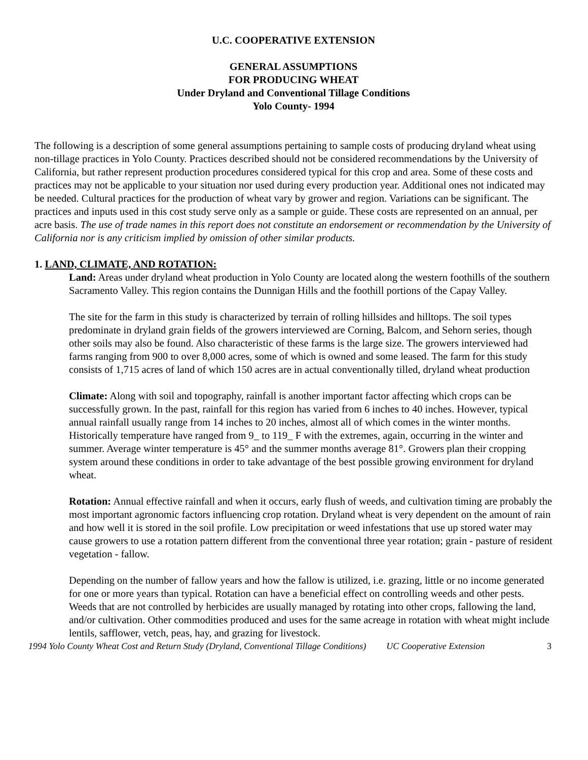U.C. COOPERATIVE EXTENSION
GENERAL ASSUMPTIONS
FOR PRODUCING WHEAT
Under Dryland and Conventional Tillage Conditions
Yolo County- 1994
The following is a description of some general assumptions pertaining to sample costs of producing dryland wheat using non-tillage practices in Yolo County. Practices described should not be considered recommendations by the University of California, but rather represent production procedures considered typical for this crop and area. Some of these costs and practices may not be applicable to your situation nor used during every production year. Additional ones not indicated may be needed. Cultural practices for the production of wheat vary by grower and region. Variations can be significant. The practices and inputs used in this cost study serve only as a sample or guide. These costs are represented on an annual, per acre basis. The use of trade names in this report does not constitute an endorsement or recommendation by the University of California nor is any criticism implied by omission of other similar products.
1. LAND, CLIMATE, AND ROTATION:
Land: Areas under dryland wheat production in Yolo County are located along the western foothills of the southern Sacramento Valley. This region contains the Dunnigan Hills and the foothill portions of the Capay Valley.
The site for the farm in this study is characterized by terrain of rolling hillsides and hilltops. The soil types predominate in dryland grain fields of the growers interviewed are Corning, Balcom, and Sehorn series, though other soils may also be found. Also characteristic of these farms is the large size. The growers interviewed had farms ranging from 900 to over 8,000 acres, some of which is owned and some leased. The farm for this study consists of 1,715 acres of land of which 150 acres are in actual conventionally tilled, dryland wheat production
Climate: Along with soil and topography, rainfall is another important factor affecting which crops can be successfully grown. In the past, rainfall for this region has varied from 6 inches to 40 inches. However, typical annual rainfall usually range from 14 inches to 20 inches, almost all of which comes in the winter months. Historically temperature have ranged from 9_ to 119_ F with the extremes, again, occurring in the winter and summer. Average winter temperature is 45° and the summer months average 81°. Growers plan their cropping system around these conditions in order to take advantage of the best possible growing environment for dryland wheat.
Rotation: Annual effective rainfall and when it occurs, early flush of weeds, and cultivation timing are probably the most important agronomic factors influencing crop rotation. Dryland wheat is very dependent on the amount of rain and how well it is stored in the soil profile. Low precipitation or weed infestations that use up stored water may cause growers to use a rotation pattern different from the conventional three year rotation; grain - pasture of resident vegetation - fallow.
Depending on the number of fallow years and how the fallow is utilized, i.e. grazing, little or no income generated for one or more years than typical. Rotation can have a beneficial effect on controlling weeds and other pests. Weeds that are not controlled by herbicides are usually managed by rotating into other crops, fallowing the land, and/or cultivation. Other commodities produced and uses for the same acreage in rotation with wheat might include lentils, safflower, vetch, peas, hay, and grazing for livestock.
1994 Yolo County Wheat Cost and Return Study (Dryland, Conventional Tillage Conditions) UC Cooperative Extension 3